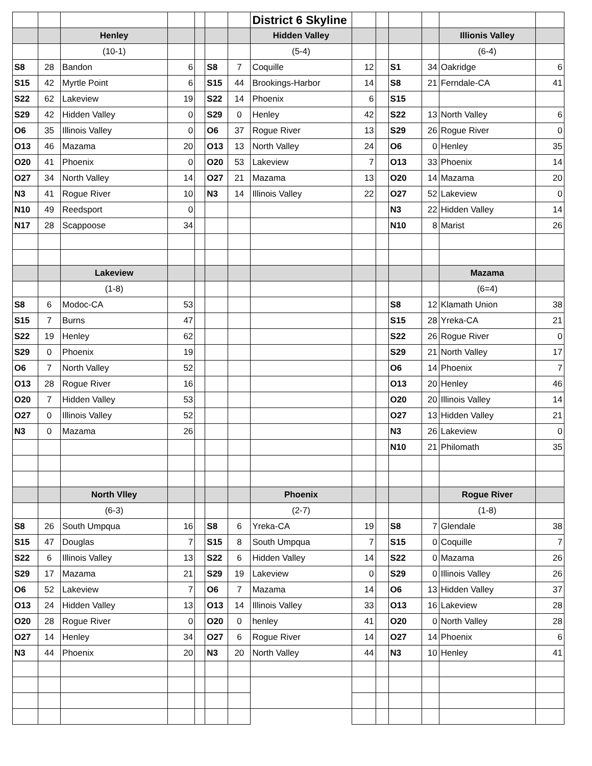| | | | | | | | District 6 Skyline | | | | | | |
| | | Henley | | | | | Hidden Valley | | | | | Illionis Valley | |
| | | (10-1) | | | | | (5-4) | | | | | (6-4) | |
| S8 | 28 | Bandon | 6 | | S8 | 7 | Coquille | 12 | | S1 | 34 | Oakridge | 6 |
| S15 | 42 | Myrtle Point | 6 | | S15 | 44 | Brookings-Harbor | 14 | | S8 | 21 | Ferndale-CA | 41 |
| S22 | 62 | Lakeview | 19 | | S22 | 14 | Phoenix | 6 | | S15 | | | |
| S29 | 42 | Hidden Valley | 0 | | S29 | 0 | Henley | 42 | | S22 | 13 | North Valley | 6 |
| O6 | 35 | Illinois Valley | 0 | | O6 | 37 | Rogue River | 13 | | S29 | 26 | Rogue River | 0 |
| O13 | 46 | Mazama | 20 | | O13 | 13 | North Valley | 24 | | O6 | 0 | Henley | 35 |
| O20 | 41 | Phoenix | 0 | | O20 | 53 | Lakeview | 7 | | O13 | 33 | Phoenix | 14 |
| O27 | 34 | North Valley | 14 | | O27 | 21 | Mazama | 13 | | O20 | 14 | Mazama | 20 |
| N3 | 41 | Rogue River | 10 | | N3 | 14 | Illinois Valley | 22 | | O27 | 52 | Lakeview | 0 |
| N10 | 49 | Reedsport | 0 | | | | | | | N3 | 22 | Hidden Valley | 14 |
| N17 | 28 | Scappoose | 34 | | | | | | | N10 | 8 | Marist | 26 |
| | | Lakeview | | | | | | | | | | Mazama | |
| | | (1-8) | | | | | | | | | | (6=4) | |
| S8 | 6 | Modoc-CA | 53 | | | | | | | S8 | 12 | Klamath Union | 38 |
| S15 | 7 | Burns | 47 | | | | | | | S15 | 28 | Yreka-CA | 21 |
| S22 | 19 | Henley | 62 | | | | | | | S22 | 26 | Rogue River | 0 |
| S29 | 0 | Phoenix | 19 | | | | | | | S29 | 21 | North Valley | 17 |
| O6 | 7 | North Valley | 52 | | | | | | | O6 | 14 | Phoenix | 7 |
| O13 | 28 | Rogue River | 16 | | | | | | | O13 | 20 | Henley | 46 |
| O20 | 7 | Hidden Valley | 53 | | | | | | | O20 | 20 | Illinois Valley | 14 |
| O27 | 0 | Illinois Valley | 52 | | | | | | | O27 | 13 | Hidden Valley | 21 |
| N3 | 0 | Mazama | 26 | | | | | | | N3 | 26 | Lakeview | 0 |
| | | | | | | | | | | N10 | 21 | Philomath | 35 |
| | | North Vlley | | | | | Phoenix | | | | | Rogue River | |
| | | (6-3) | | | | | (2-7) | | | | | (1-8) | |
| S8 | 26 | South Umpqua | 16 | | S8 | 6 | Yreka-CA | 19 | | S8 | 7 | Glendale | 38 |
| S15 | 47 | Douglas | 7 | | S15 | 8 | South Umpqua | 7 | | S15 | 0 | Coquille | 7 |
| S22 | 6 | Illinois Valley | 13 | | S22 | 6 | Hidden Valley | 14 | | S22 | 0 | Mazama | 26 |
| S29 | 17 | Mazama | 21 | | S29 | 19 | Lakeview | 0 | | S29 | 0 | Illinois Valley | 26 |
| O6 | 52 | Lakeview | 7 | | O6 | 7 | Mazama | 14 | | O6 | 13 | Hidden Valley | 37 |
| O13 | 24 | Hidden Valley | 13 | | O13 | 14 | Illinois Valley | 33 | | O13 | 16 | Lakeview | 28 |
| O20 | 28 | Rogue River | 0 | | O20 | 0 | henley | 41 | | O20 | 0 | North Valley | 28 |
| O27 | 14 | Henley | 34 | | O27 | 6 | Rogue River | 14 | | O27 | 14 | Phoenix | 6 |
| N3 | 44 | Phoenix | 20 | | N3 | 20 | North Valley | 44 | | N3 | 10 | Henley | 41 |